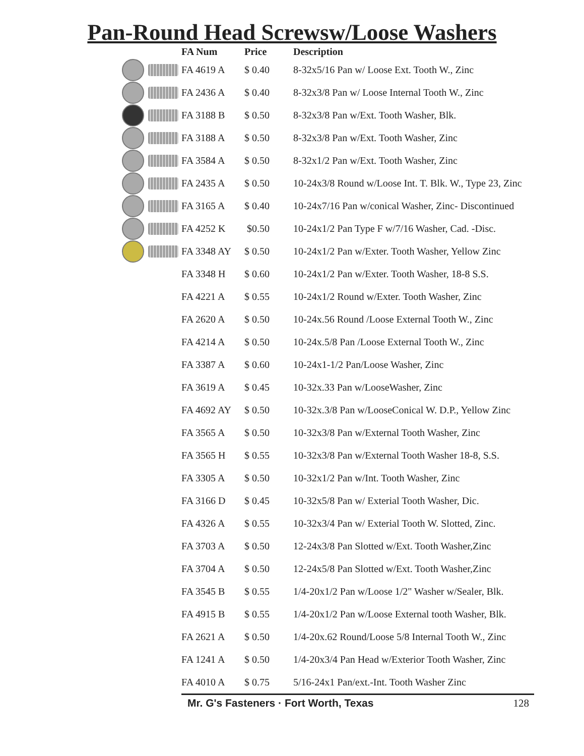Pan-Round Head Screwsw/Loose Washers
| FA Num | Price | Description |
| --- | --- | --- |
| FA 4619 A | $ 0.40 | 8-32x5/16 Pan w/ Loose Ext. Tooth W., Zinc |
| FA 2436 A | $ 0.40 | 8-32x3/8 Pan w/ Loose Internal Tooth W., Zinc |
| FA 3188 B | $ 0.50 | 8-32x3/8 Pan w/Ext. Tooth Washer, Blk. |
| FA 3188 A | $ 0.50 | 8-32x3/8 Pan w/Ext. Tooth Washer, Zinc |
| FA 3584 A | $ 0.50 | 8-32x1/2 Pan w/Ext. Tooth Washer, Zinc |
| FA 2435 A | $ 0.50 | 10-24x3/8 Round w/Loose Int. T. Blk. W., Type 23, Zinc |
| FA 3165 A | $ 0.40 | 10-24x7/16 Pan w/conical Washer, Zinc- Discontinued |
| FA 4252 K | $0.50 | 10-24x1/2 Pan Type F w/7/16 Washer, Cad. -Disc. |
| FA 3348 AY | $ 0.50 | 10-24x1/2 Pan w/Exter. Tooth Washer, Yellow Zinc |
| FA 3348 H | $ 0.60 | 10-24x1/2 Pan w/Exter. Tooth Washer, 18-8 S.S. |
| FA 4221 A | $ 0.55 | 10-24x1/2 Round w/Exter. Tooth Washer, Zinc |
| FA 2620 A | $ 0.50 | 10-24x.56 Round /Loose External Tooth W., Zinc |
| FA 4214 A | $ 0.50 | 10-24x.5/8 Pan /Loose External Tooth W., Zinc |
| FA 3387 A | $ 0.60 | 10-24x1-1/2 Pan/Loose Washer, Zinc |
| FA 3619 A | $ 0.45 | 10-32x.33 Pan w/LooseWasher, Zinc |
| FA 4692 AY | $ 0.50 | 10-32x.3/8 Pan w/LooseConical W. D.P., Yellow Zinc |
| FA 3565 A | $ 0.50 | 10-32x3/8 Pan w/External Tooth Washer, Zinc |
| FA 3565 H | $ 0.55 | 10-32x3/8 Pan w/External Tooth Washer 18-8, S.S. |
| FA 3305 A | $ 0.50 | 10-32x1/2 Pan w/Int. Tooth Washer, Zinc |
| FA 3166 D | $ 0.45 | 10-32x5/8 Pan w/ Exterial Tooth Washer, Dic. |
| FA 4326 A | $ 0.55 | 10-32x3/4 Pan w/ Exterial Tooth W. Slotted, Zinc. |
| FA 3703 A | $ 0.50 | 12-24x3/8 Pan Slotted w/Ext. Tooth Washer,Zinc |
| FA 3704 A | $ 0.50 | 12-24x5/8 Pan Slotted w/Ext. Tooth Washer,Zinc |
| FA 3545 B | $ 0.55 | 1/4-20x1/2 Pan w/Loose 1/2" Washer w/Sealer, Blk. |
| FA 4915 B | $ 0.55 | 1/4-20x1/2 Pan w/Loose External tooth Washer, Blk. |
| FA 2621 A | $ 0.50 | 1/4-20x.62 Round/Loose 5/8 Internal Tooth W., Zinc |
| FA 1241 A | $ 0.50 | 1/4-20x3/4 Pan Head w/Exterior Tooth Washer, Zinc |
| FA 4010 A | $ 0.75 | 5/16-24x1 Pan/ext.-Int. Tooth Washer Zinc |
Mr. G's Fasteners · Fort Worth, Texas 128